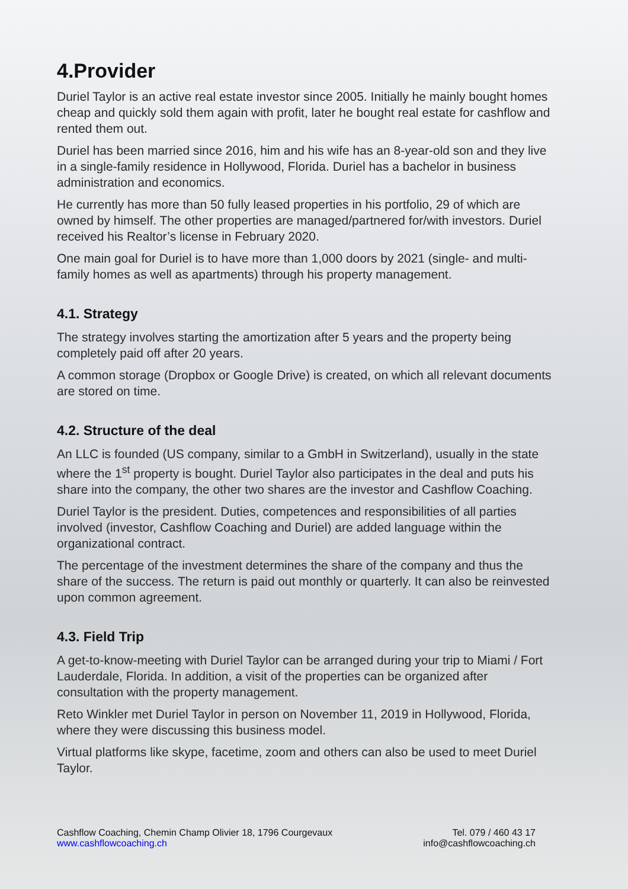4.Provider
Duriel Taylor is an active real estate investor since 2005. Initially he mainly bought homes cheap and quickly sold them again with profit, later he bought real estate for cashflow and rented them out.
Duriel has been married since 2016, him and his wife has an 8-year-old son and they live in a single-family residence in Hollywood, Florida. Duriel has a bachelor in business administration and economics.
He currently has more than 50 fully leased properties in his portfolio, 29 of which are owned by himself. The other properties are managed/partnered for/with investors. Duriel received his Realtor’s license in February 2020.
One main goal for Duriel is to have more than 1,000 doors by 2021 (single- and multi-family homes as well as apartments) through his property management.
4.1. Strategy
The strategy involves starting the amortization after 5 years and the property being completely paid off after 20 years.
A common storage (Dropbox or Google Drive) is created, on which all relevant documents are stored on time.
4.2. Structure of the deal
An LLC is founded (US company, similar to a GmbH in Switzerland), usually in the state where the 1<sup>st</sup> property is bought. Duriel Taylor also participates in the deal and puts his share into the company, the other two shares are the investor and Cashflow Coaching.
Duriel Taylor is the president. Duties, competences and responsibilities of all parties involved (investor, Cashflow Coaching and Duriel) are added language within the organizational contract.
The percentage of the investment determines the share of the company and thus the share of the success. The return is paid out monthly or quarterly. It can also be reinvested upon common agreement.
4.3. Field Trip
A get-to-know-meeting with Duriel Taylor can be arranged during your trip to Miami / Fort Lauderdale, Florida. In addition, a visit of the properties can be organized after consultation with the property management.
Reto Winkler met Duriel Taylor in person on November 11, 2019 in Hollywood, Florida, where they were discussing this business model.
Virtual platforms like skype, facetime, zoom and others can also be used to meet Duriel Taylor.
Cashflow Coaching, Chemin Champ Olivier 18, 1796 Courgevaux
www.cashflowcoaching.ch
Tel. 079 / 460 43 17
info@cashflowcoaching.ch